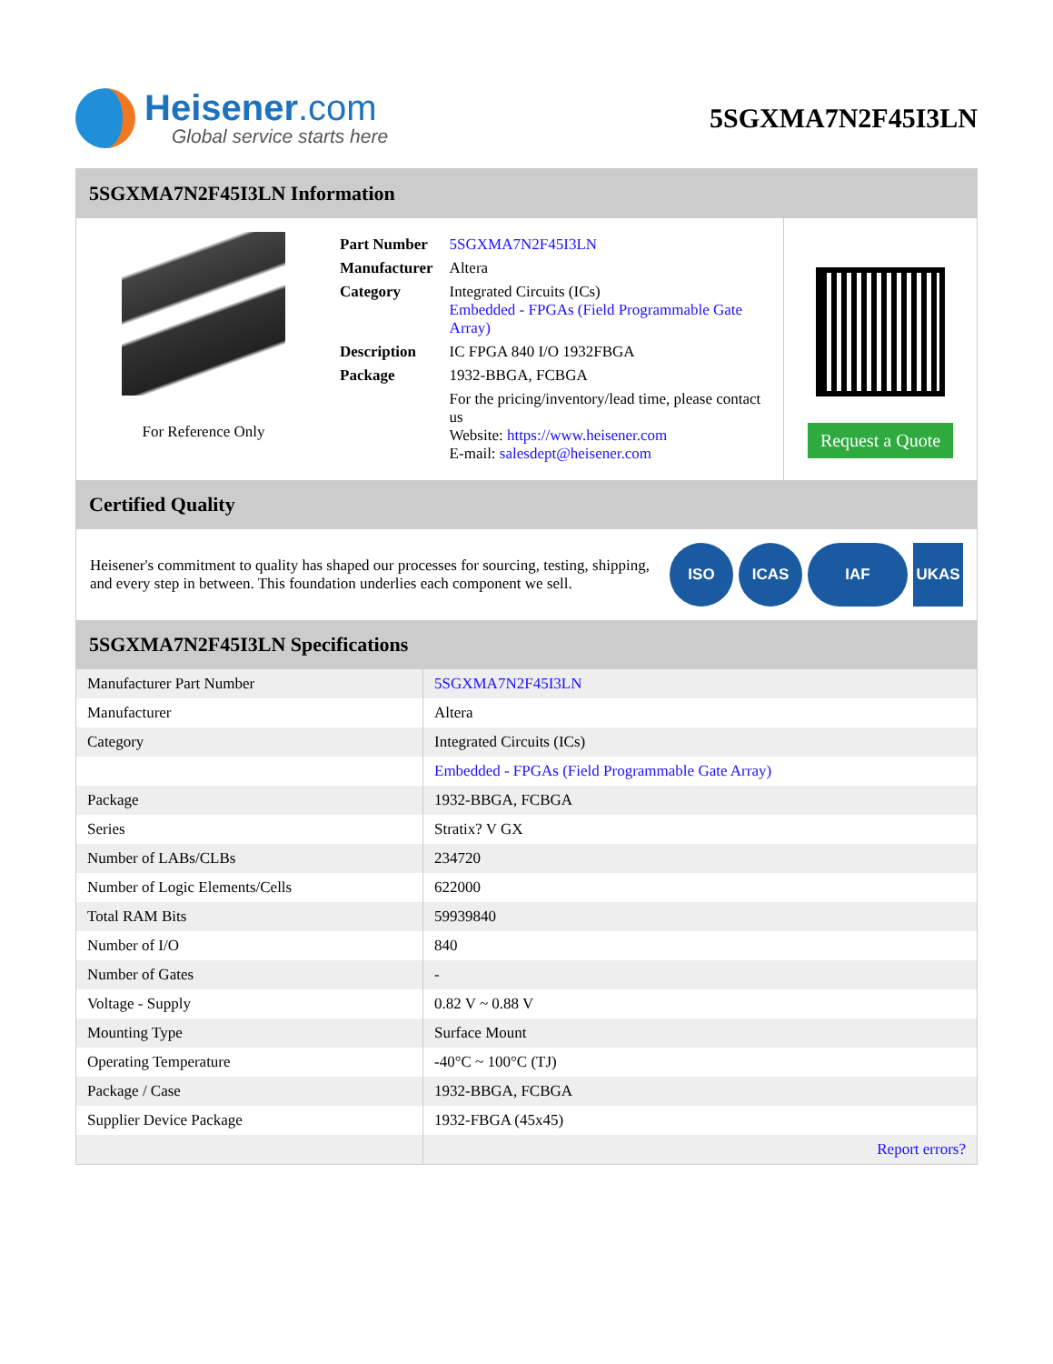Heisener.com
Global service starts here
5SGXMA7N2F45I3LN
5SGXMA7N2F45I3LN Information
For Reference Only
| Part Number | 5SGXMA7N2F45I3LN |
| Manufacturer | Altera |
| Category | Integrated Circuits (ICs) Embedded - FPGAs (Field Programmable Gate Array) |
| Description | IC FPGA 840 I/O 1932FBGA |
| Package | 1932-BBGA, FCBGA |
| | For the pricing/inventory/lead time, please contact us Website: https://www.heisener.com E-mail: salesdept@heisener.com |
Request a Quote
Certified Quality
Heisener's commitment to quality has shaped our processes for sourcing, testing, shipping, and every step in between. This foundation underlies each component we sell.
ISO ICAS IAF UKAS
5SGXMA7N2F45I3LN Specifications
| Manufacturer Part Number | 5SGXMA7N2F45I3LN |
| Manufacturer | Altera |
| Category | Integrated Circuits (ICs) |
| | Embedded - FPGAs (Field Programmable Gate Array) |
| Package | 1932-BBGA, FCBGA |
| Series | Stratix? V GX |
| Number of LABs/CLBs | 234720 |
| Number of Logic Elements/Cells | 622000 |
| Total RAM Bits | 59939840 |
| Number of I/O | 840 |
| Number of Gates | - |
| Voltage - Supply | 0.82 V ~ 0.88 V |
| Mounting Type | Surface Mount |
| Operating Temperature | -40°C ~ 100°C (TJ) |
| Package / Case | 1932-BBGA, FCBGA |
| Supplier Device Package | 1932-FBGA (45x45) |
| | Report errors? |